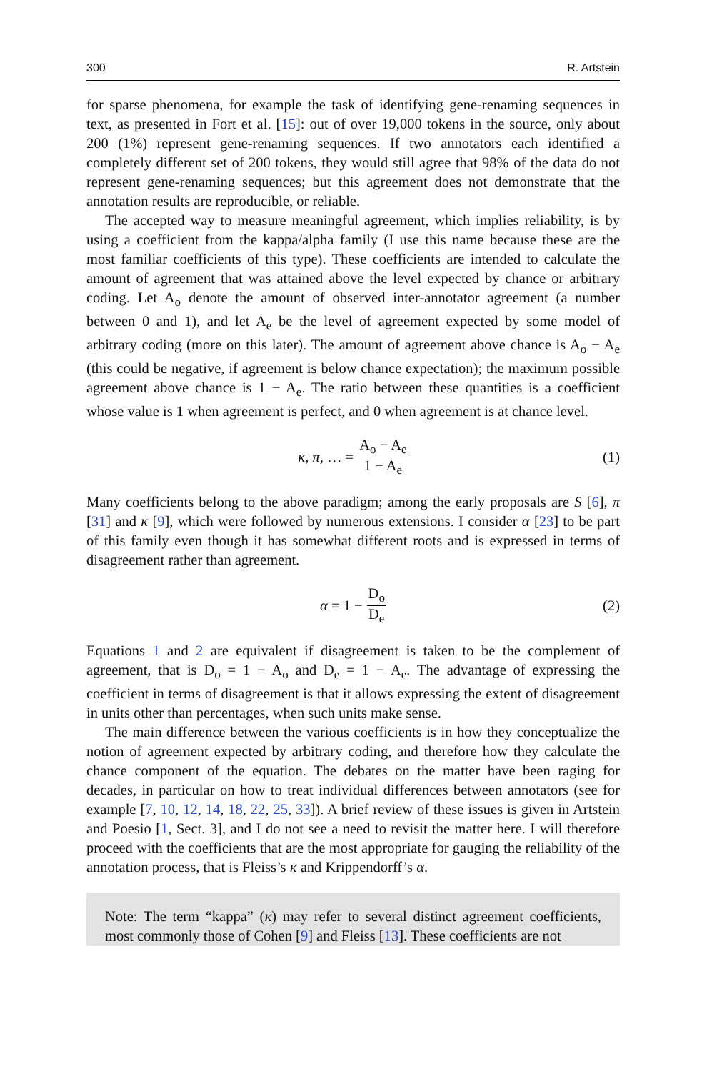300 R. Artstein
for sparse phenomena, for example the task of identifying gene-renaming sequences in text, as presented in Fort et al. [15]: out of over 19,000 tokens in the source, only about 200 (1%) represent gene-renaming sequences. If two annotators each identified a completely different set of 200 tokens, they would still agree that 98% of the data do not represent gene-renaming sequences; but this agreement does not demonstrate that the annotation results are reproducible, or reliable.
The accepted way to measure meaningful agreement, which implies reliability, is by using a coefficient from the kappa/alpha family (I use this name because these are the most familiar coefficients of this type). These coefficients are intended to calculate the amount of agreement that was attained above the level expected by chance or arbitrary coding. Let A<sub>o</sub> denote the amount of observed inter-annotator agreement (a number between 0 and 1), and let A<sub>e</sub> be the level of agreement expected by some model of arbitrary coding (more on this later). The amount of agreement above chance is A<sub>o</sub> − A<sub>e</sub> (this could be negative, if agreement is below chance expectation); the maximum possible agreement above chance is 1 − A<sub>e</sub>. The ratio between these quantities is a coefficient whose value is 1 when agreement is perfect, and 0 when agreement is at chance level.
κ, π, … = A<sub>o</sub> − A<sub>e</sub> 1 − A<sub>e</sub> (1)
Many coefficients belong to the above paradigm; among the early proposals are S [6], π [31] and κ [9], which were followed by numerous extensions. I consider α [23] to be part of this family even though it has somewhat different roots and is expressed in terms of disagreement rather than agreement.
α = 1 − D<sub>o</sub> D<sub>e</sub> (2)
Equations 1 and 2 are equivalent if disagreement is taken to be the complement of agreement, that is D<sub>o</sub> = 1 − A<sub>o</sub> and D<sub>e</sub> = 1 − A<sub>e</sub>. The advantage of expressing the coefficient in terms of disagreement is that it allows expressing the extent of disagreement in units other than percentages, when such units make sense.
The main difference between the various coefficients is in how they conceptualize the notion of agreement expected by arbitrary coding, and therefore how they calculate the chance component of the equation. The debates on the matter have been raging for decades, in particular on how to treat individual differences between annotators (see for example [7, 10, 12, 14, 18, 22, 25, 33]). A brief review of these issues is given in Artstein and Poesio [1, Sect. 3], and I do not see a need to revisit the matter here. I will therefore proceed with the coefficients that are the most appropriate for gauging the reliability of the annotation process, that is Fleiss’s κ and Krippendorff’s α.
Note: The term “kappa” (κ) may refer to several distinct agreement coefficients, most commonly those of Cohen [9] and Fleiss [13]. These coefficients are not